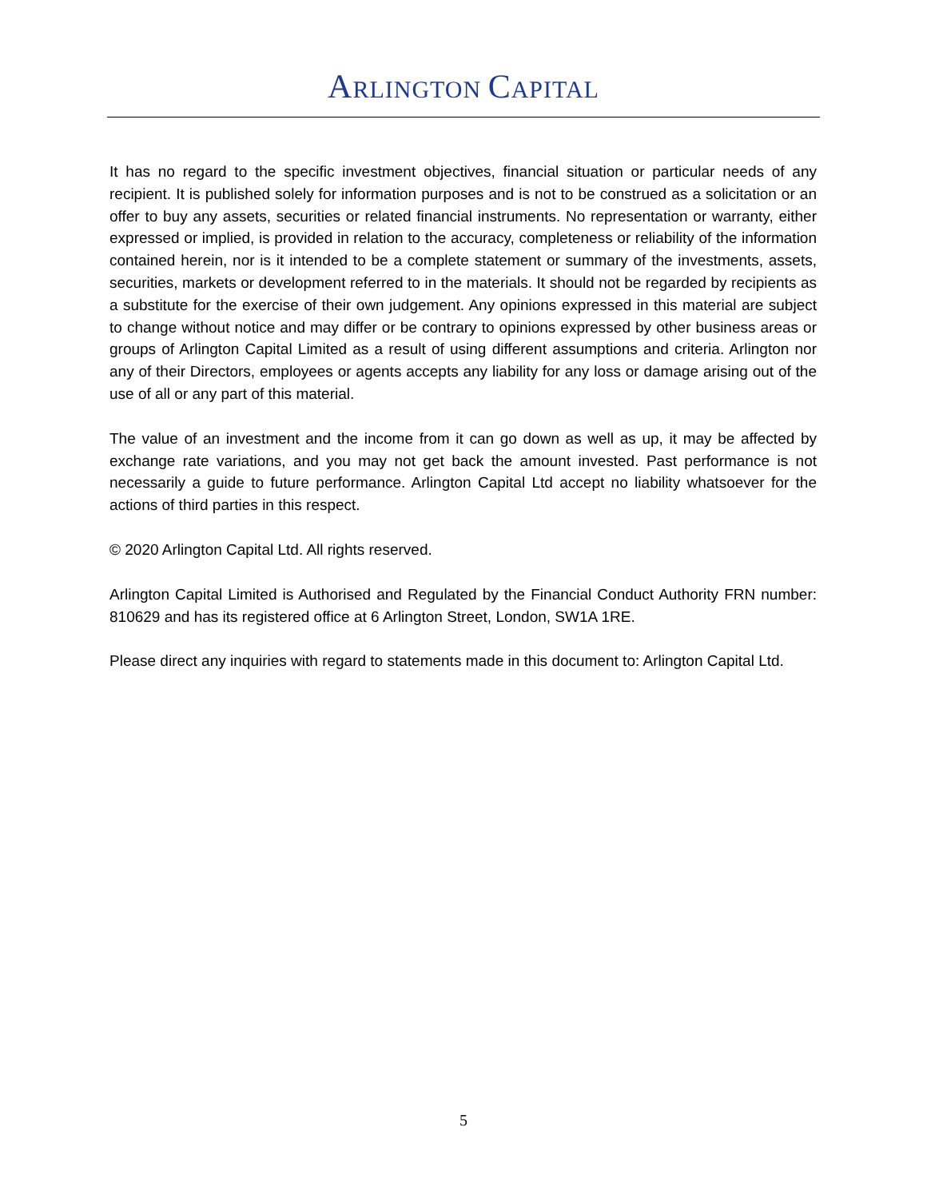ARLINGTON CAPITAL
It has no regard to the specific investment objectives, financial situation or particular needs of any recipient. It is published solely for information purposes and is not to be construed as a solicitation or an offer to buy any assets, securities or related financial instruments. No representation or warranty, either expressed or implied, is provided in relation to the accuracy, completeness or reliability of the information contained herein, nor is it intended to be a complete statement or summary of the investments, assets, securities, markets or development referred to in the materials. It should not be regarded by recipients as a substitute for the exercise of their own judgement. Any opinions expressed in this material are subject to change without notice and may differ or be contrary to opinions expressed by other business areas or groups of Arlington Capital Limited as a result of using different assumptions and criteria. Arlington nor any of their Directors, employees or agents accepts any liability for any loss or damage arising out of the use of all or any part of this material.
The value of an investment and the income from it can go down as well as up, it may be affected by exchange rate variations, and you may not get back the amount invested. Past performance is not necessarily a guide to future performance. Arlington Capital Ltd accept no liability whatsoever for the actions of third parties in this respect.
© 2020 Arlington Capital Ltd. All rights reserved.
Arlington Capital Limited is Authorised and Regulated by the Financial Conduct Authority FRN number: 810629 and has its registered office at 6 Arlington Street, London, SW1A 1RE.
Please direct any inquiries with regard to statements made in this document to: Arlington Capital Ltd.
5